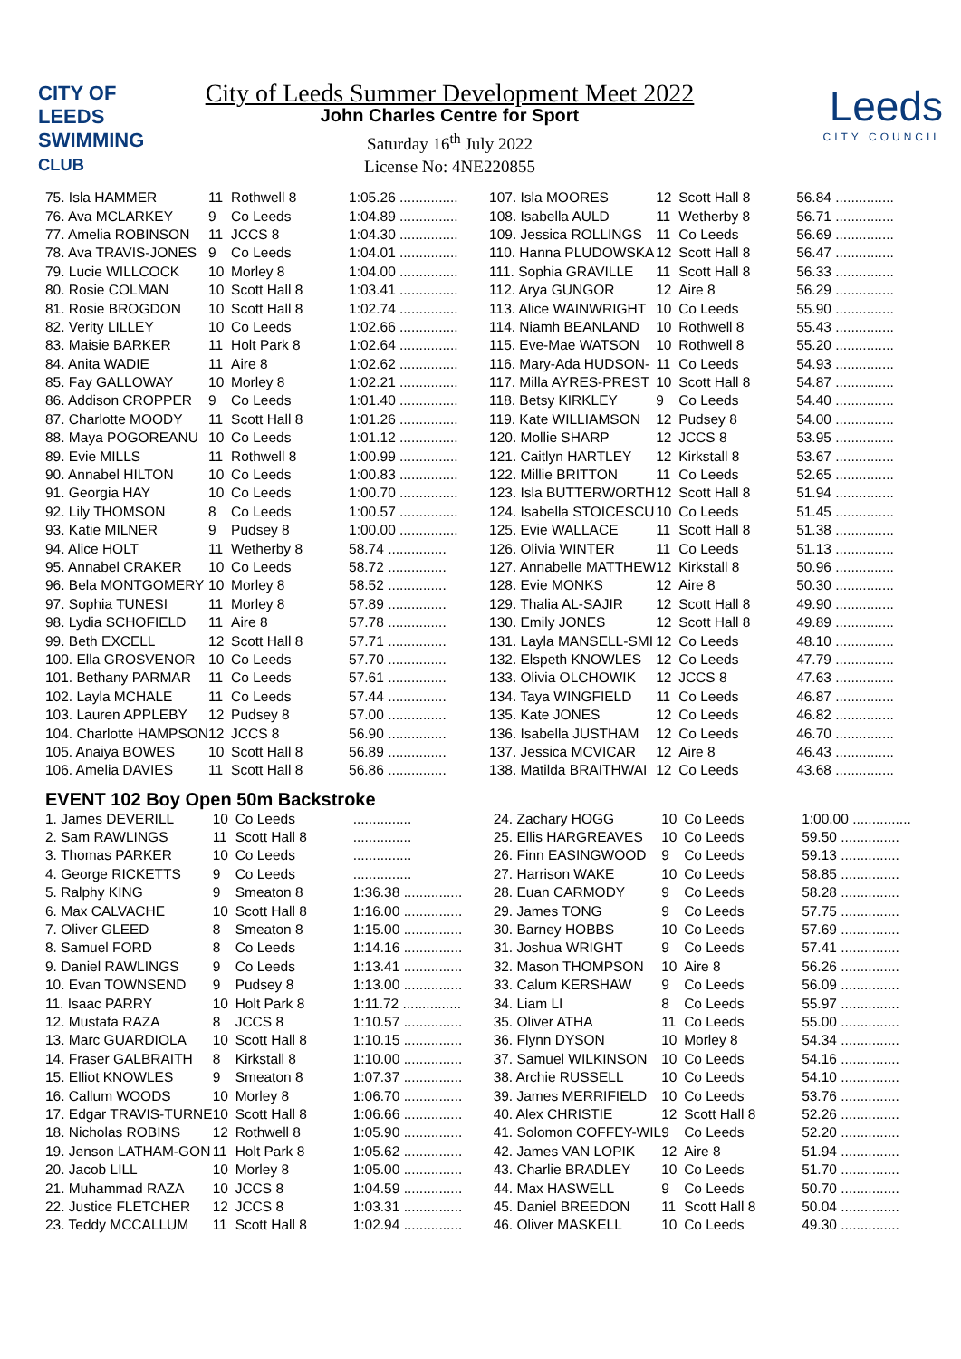CITY OF
LEEDS
SWIMMING
CLUB
City of Leeds Summer Development Meet 2022
John Charles Centre for Sport
Saturday 16<sup>th</sup> July 2022
License No: 4NE220855
Leeds
CITY COUNCIL
| 75. Isla HAMMER | 11 | Rothwell 8 | 1:05.26 ............... |
| 76. Ava MCLARKEY | 9 | Co Leeds | 1:04.89 ............... |
| 77. Amelia ROBINSON | 11 | JCCS 8 | 1:04.30 ............... |
| 78. Ava TRAVIS-JONES | 9 | Co Leeds | 1:04.01 ............... |
| 79. Lucie WILLCOCK | 10 | Morley 8 | 1:04.00 ............... |
| 80. Rosie COLMAN | 10 | Scott Hall 8 | 1:03.41 ............... |
| 81. Rosie BROGDON | 10 | Scott Hall 8 | 1:02.74 ............... |
| 82. Verity LILLEY | 10 | Co Leeds | 1:02.66 ............... |
| 83. Maisie BARKER | 11 | Holt Park 8 | 1:02.64 ............... |
| 84. Anita WADIE | 11 | Aire 8 | 1:02.62 ............... |
| 85. Fay GALLOWAY | 10 | Morley 8 | 1:02.21 ............... |
| 86. Addison CROPPER | 9 | Co Leeds | 1:01.40 ............... |
| 87. Charlotte MOODY | 11 | Scott Hall 8 | 1:01.26 ............... |
| 88. Maya POGOREANU | 10 | Co Leeds | 1:01.12 ............... |
| 89. Evie MILLS | 11 | Rothwell 8 | 1:00.99 ............... |
| 90. Annabel HILTON | 10 | Co Leeds | 1:00.83 ............... |
| 91. Georgia HAY | 10 | Co Leeds | 1:00.70 ............... |
| 92. Lily THOMSON | 8 | Co Leeds | 1:00.57 ............... |
| 93. Katie MILNER | 9 | Pudsey 8 | 1:00.00 ............... |
| 94. Alice HOLT | 11 | Wetherby 8 | 58.74 ............... |
| 95. Annabel CRAKER | 10 | Co Leeds | 58.72 ............... |
| 96. Bela MONTGOMERY | 10 | Morley 8 | 58.52 ............... |
| 97. Sophia TUNESI | 11 | Morley 8 | 57.89 ............... |
| 98. Lydia SCHOFIELD | 11 | Aire 8 | 57.78 ............... |
| 99. Beth EXCELL | 12 | Scott Hall 8 | 57.71 ............... |
| 100. Ella GROSVENOR | 10 | Co Leeds | 57.70 ............... |
| 101. Bethany PARMAR | 11 | Co Leeds | 57.61 ............... |
| 102. Layla MCHALE | 11 | Co Leeds | 57.44 ............... |
| 103. Lauren APPLEBY | 12 | Pudsey 8 | 57.00 ............... |
| 104. Charlotte HAMPSON | 12 | JCCS 8 | 56.90 ............... |
| 105. Anaiya BOWES | 10 | Scott Hall 8 | 56.89 ............... |
| 106. Amelia DAVIES | 11 | Scott Hall 8 | 56.86 ............... |
| 107. Isla MOORES | 12 | Scott Hall 8 | 56.84 ............... |
| 108. Isabella AULD | 11 | Wetherby 8 | 56.71 ............... |
| 109. Jessica ROLLINGS | 11 | Co Leeds | 56.69 ............... |
| 110. Hanna PLUDOWSKA | 12 | Scott Hall 8 | 56.47 ............... |
| 111. Sophia GRAVILLE | 11 | Scott Hall 8 | 56.33 ............... |
| 112. Arya GUNGOR | 12 | Aire 8 | 56.29 ............... |
| 113. Alice WAINWRIGHT | 10 | Co Leeds | 55.90 ............... |
| 114. Niamh BEANLAND | 10 | Rothwell 8 | 55.43 ............... |
| 115. Eve-Mae WATSON | 10 | Rothwell 8 | 55.20 ............... |
| 116. Mary-Ada HUDSON- | 11 | Co Leeds | 54.93 ............... |
| 117. Milla AYRES-PREST | 10 | Scott Hall 8 | 54.87 ............... |
| 118. Betsy KIRKLEY | 9 | Co Leeds | 54.40 ............... |
| 119. Kate WILLIAMSON | 12 | Pudsey 8 | 54.00 ............... |
| 120. Mollie SHARP | 12 | JCCS 8 | 53.95 ............... |
| 121. Caitlyn HARTLEY | 12 | Kirkstall 8 | 53.67 ............... |
| 122. Millie BRITTON | 11 | Co Leeds | 52.65 ............... |
| 123. Isla BUTTERWORTH | 12 | Scott Hall 8 | 51.94 ............... |
| 124. Isabella STOICESCU | 10 | Co Leeds | 51.45 ............... |
| 125. Evie WALLACE | 11 | Scott Hall 8 | 51.38 ............... |
| 126. Olivia WINTER | 11 | Co Leeds | 51.13 ............... |
| 127. Annabelle MATTHEW | 12 | Kirkstall 8 | 50.96 ............... |
| 128. Evie MONKS | 12 | Aire 8 | 50.30 ............... |
| 129. Thalia AL-SAJIR | 12 | Scott Hall 8 | 49.90 ............... |
| 130. Emily JONES | 12 | Scott Hall 8 | 49.89 ............... |
| 131. Layla MANSELL-SMI | 12 | Co Leeds | 48.10 ............... |
| 132. Elspeth KNOWLES | 12 | Co Leeds | 47.79 ............... |
| 133. Olivia OLCHOWIK | 12 | JCCS 8 | 47.63 ............... |
| 134. Taya WINGFIELD | 11 | Co Leeds | 46.87 ............... |
| 135. Kate JONES | 12 | Co Leeds | 46.82 ............... |
| 136. Isabella JUSTHAM | 12 | Co Leeds | 46.70 ............... |
| 137. Jessica MCVICAR | 12 | Aire 8 | 46.43 ............... |
| 138. Matilda BRAITHWAI | 12 | Co Leeds | 43.68 ............... |
EVENT 102 Boy Open 50m Backstroke
| 1. James DEVERILL | 10 | Co Leeds | ............... |
| 2. Sam RAWLINGS | 11 | Scott Hall 8 | ............... |
| 3. Thomas PARKER | 10 | Co Leeds | ............... |
| 4. George RICKETTS | 9 | Co Leeds | ............... |
| 5. Ralphy KING | 9 | Smeaton 8 | 1:36.38 ............... |
| 6. Max CALVACHE | 10 | Scott Hall 8 | 1:16.00 ............... |
| 7. Oliver GLEED | 8 | Smeaton 8 | 1:15.00 ............... |
| 8. Samuel FORD | 8 | Co Leeds | 1:14.16 ............... |
| 9. Daniel RAWLINGS | 9 | Co Leeds | 1:13.41 ............... |
| 10. Evan TOWNSEND | 9 | Pudsey 8 | 1:13.00 ............... |
| 11. Isaac PARRY | 10 | Holt Park 8 | 1:11.72 ............... |
| 12. Mustafa RAZA | 8 | JCCS 8 | 1:10.57 ............... |
| 13. Marc GUARDIOLA | 10 | Scott Hall 8 | 1:10.15 ............... |
| 14. Fraser GALBRAITH | 8 | Kirkstall 8 | 1:10.00 ............... |
| 15. Elliot KNOWLES | 9 | Smeaton 8 | 1:07.37 ............... |
| 16. Callum WOODS | 10 | Morley 8 | 1:06.70 ............... |
| 17. Edgar TRAVIS-TURNE | 10 | Scott Hall 8 | 1:06.66 ............... |
| 18. Nicholas ROBINS | 12 | Rothwell 8 | 1:05.90 ............... |
| 19. Jenson LATHAM-GON | 11 | Holt Park 8 | 1:05.62 ............... |
| 20. Jacob LILL | 10 | Morley 8 | 1:05.00 ............... |
| 21. Muhammad RAZA | 10 | JCCS 8 | 1:04.59 ............... |
| 22. Justice FLETCHER | 12 | JCCS 8 | 1:03.31 ............... |
| 23. Teddy MCCALLUM | 11 | Scott Hall 8 | 1:02.94 ............... |
| 24. Zachary HOGG | 10 | Co Leeds | 1:00.00 ............... |
| 25. Ellis HARGREAVES | 10 | Co Leeds | 59.50 ............... |
| 26. Finn EASINGWOOD | 9 | Co Leeds | 59.13 ............... |
| 27. Harrison WAKE | 10 | Co Leeds | 58.85 ............... |
| 28. Euan CARMODY | 9 | Co Leeds | 58.28 ............... |
| 29. James TONG | 9 | Co Leeds | 57.75 ............... |
| 30. Barney HOBBS | 10 | Co Leeds | 57.69 ............... |
| 31. Joshua WRIGHT | 9 | Co Leeds | 57.41 ............... |
| 32. Mason THOMPSON | 10 | Aire 8 | 56.26 ............... |
| 33. Calum KERSHAW | 9 | Co Leeds | 56.09 ............... |
| 34. Liam LI | 8 | Co Leeds | 55.97 ............... |
| 35. Oliver ATHA | 11 | Co Leeds | 55.00 ............... |
| 36. Flynn DYSON | 10 | Morley 8 | 54.34 ............... |
| 37. Samuel WILKINSON | 10 | Co Leeds | 54.16 ............... |
| 38. Archie RUSSELL | 10 | Co Leeds | 54.10 ............... |
| 39. James MERRIFIELD | 10 | Co Leeds | 53.76 ............... |
| 40. Alex CHRISTIE | 12 | Scott Hall 8 | 52.26 ............... |
| 41. Solomon COFFEY-WIL | 9 | Co Leeds | 52.20 ............... |
| 42. James VAN LOPIK | 12 | Aire 8 | 51.94 ............... |
| 43. Charlie BRADLEY | 10 | Co Leeds | 51.70 ............... |
| 44. Max HASWELL | 9 | Co Leeds | 50.70 ............... |
| 45. Daniel BREEDON | 11 | Scott Hall 8 | 50.04 ............... |
| 46. Oliver MASKELL | 10 | Co Leeds | 49.30 ............... |